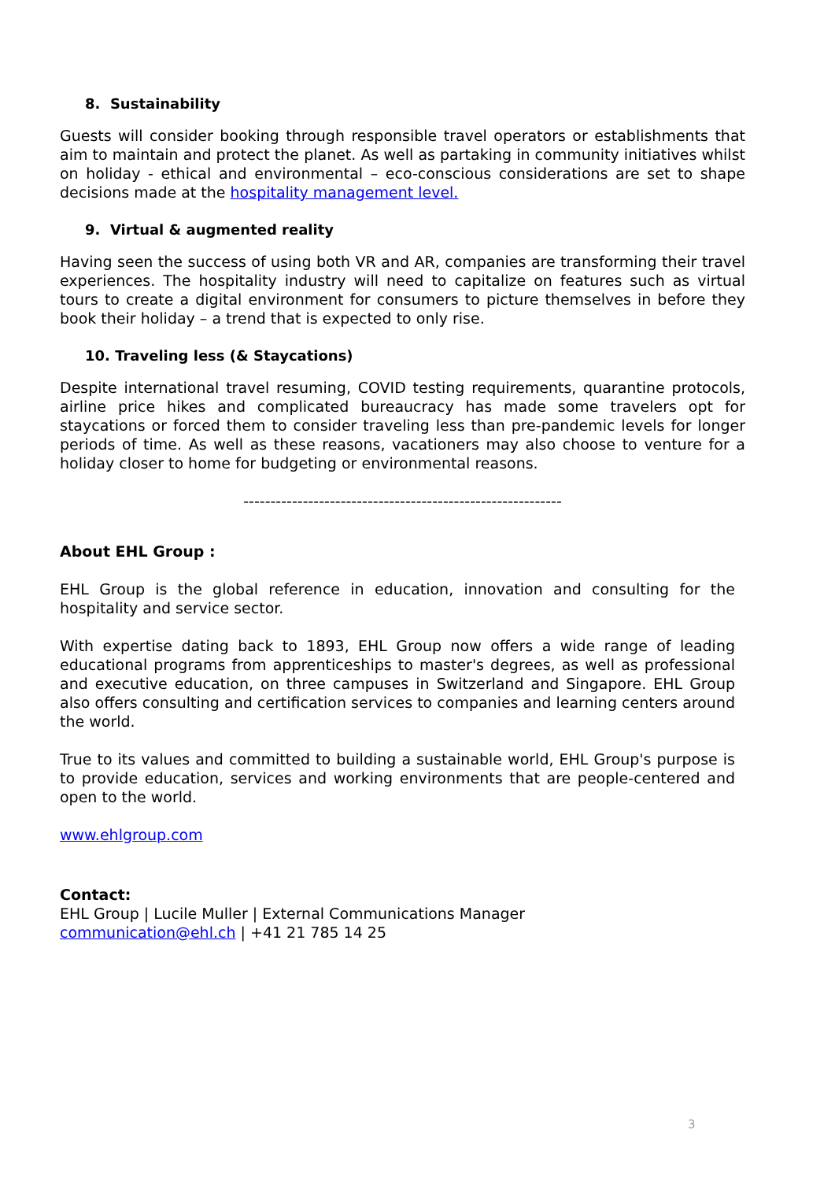8. Sustainability
Guests will consider booking through responsible travel operators or establishments that aim to maintain and protect the planet. As well as partaking in community initiatives whilst on holiday - ethical and environmental – eco-conscious considerations are set to shape decisions made at the hospitality management level.
9. Virtual & augmented reality
Having seen the success of using both VR and AR, companies are transforming their travel experiences. The hospitality industry will need to capitalize on features such as virtual tours to create a digital environment for consumers to picture themselves in before they book their holiday – a trend that is expected to only rise.
10. Traveling less (& Staycations)
Despite international travel resuming, COVID testing requirements, quarantine protocols, airline price hikes and complicated bureaucracy has made some travelers opt for staycations or forced them to consider traveling less than pre-pandemic levels for longer periods of time. As well as these reasons, vacationers may also choose to venture for a holiday closer to home for budgeting or environmental reasons.
-----------------------------------------------------------
About EHL Group :
EHL Group is the global reference in education, innovation and consulting for the hospitality and service sector.
With expertise dating back to 1893, EHL Group now offers a wide range of leading educational programs from apprenticeships to master's degrees, as well as professional and executive education, on three campuses in Switzerland and Singapore. EHL Group also offers consulting and certification services to companies and learning centers around the world.
True to its values and committed to building a sustainable world, EHL Group's purpose is to provide education, services and working environments that are people-centered and open to the world.
www.ehlgroup.com
Contact:
EHL Group | Lucile Muller | External Communications Manager
communication@ehl.ch | +41 21 785 14 25
3